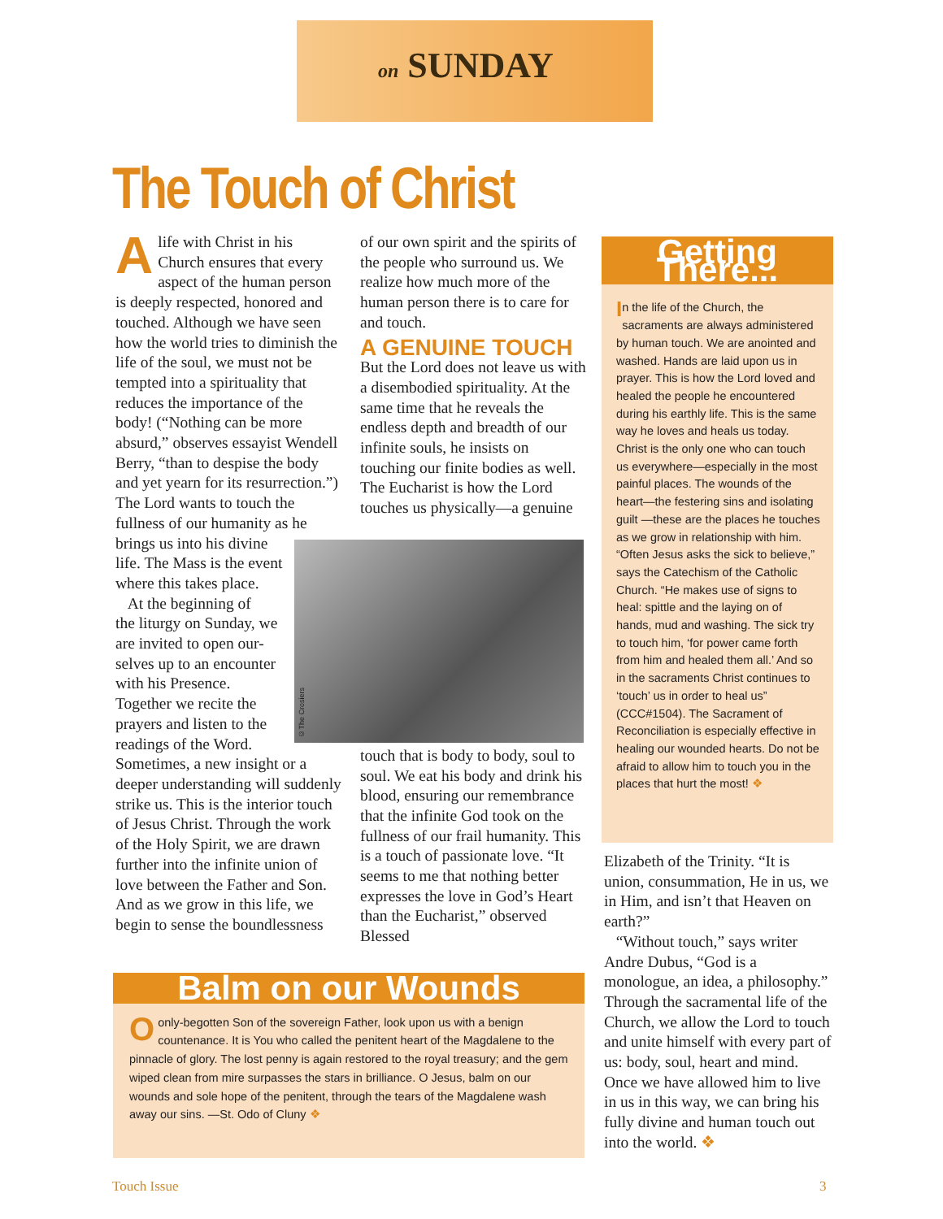on SUNDAY
The Touch of Christ
Alife with Christ in his Church ensures that every aspect of the human person is deeply respected, honored and touched. Although we have seen how the world tries to diminish the life of the soul, we must not be tempted into a spirituality that reduces the importance of the body! (“Nothing can be more absurd,” observes essayist Wendell Berry, “than to despise the body and yet yearn for its resurrection.”) The Lord wants to touch the fullness of our humanity as he brings us into his divine
life. The Mass is the event
where this takes place.
At the beginning of
the liturgy on Sunday, we
are invited to open our-
selves up to an encounter
with his Presence.
Together we recite the
prayers and listen to the
readings of the Word.
Sometimes, a new insight or a deeper understanding will suddenly strike us. This is the interior touch of Jesus Christ. Through the work of the Holy Spirit, we are drawn further into the infinite union of love between the Father and Son. And as we grow in this life, we begin to sense the boundlessness
of our own spirit and the spirits of the people who surround us. We realize how much more of the human person there is to care for and touch.
A GENUINE TOUCH
But the Lord does not leave us with a disembodied spirituality. At the same time that he reveals the endless depth and breadth of our infinite souls, he insists on touching our finite bodies as well. The Eucharist is how the Lord touches us physically—a genuine
touch that is body to body, soul to soul. We eat his body and drink his blood, ensuring our remembrance that the infinite God took on the fullness of our frail humanity. This is a touch of passionate love. “It seems to me that nothing better expresses the love in God’s Heart than the Eucharist,” observed Blessed
©The Crosiers
Getting There...
In the life of the Church, the sacraments are always administered by human touch. We are anointed and washed. Hands are laid upon us in prayer. This is how the Lord loved and healed the people he encountered during his earthly life. This is the same way he loves and heals us today. Christ is the only one who can touch us everywhere—especially in the most painful places. The wounds of the heart—the festering sins and isolating guilt —these are the places he touches as we grow in relationship with him. “Often Jesus asks the sick to believe,” says the Catechism of the Catholic Church. “He makes use of signs to heal: spittle and the laying on of hands, mud and washing. The sick try to touch him, ‘for power came forth from him and healed them all.’ And so in the sacraments Christ continues to ‘touch’ us in order to heal us” (CCC#1504). The Sacrament of Reconciliation is especially effective in healing our wounded hearts. Do not be afraid to allow him to touch you in the places that hurt the most! ❖
Elizabeth of the Trinity. “It is union, consummation, He in us, we in Him, and isn’t that Heaven on earth?”
“Without touch,” says writer Andre Dubus, “God is a monologue, an idea, a philosophy.” Through the sacramental life of the Church, we allow the Lord to touch and unite himself with every part of us: body, soul, heart and mind. Once we have allowed him to live in us in this way, we can bring his fully divine and human touch out into the world. ❖
Balm on our Wounds
Oonly-begotten Son of the sovereign Father, look upon us with a benign countenance. It is You who called the penitent heart of the Magdalene to the pinnacle of glory. The lost penny is again restored to the royal treasury; and the gem wiped clean from mire surpasses the stars in brilliance. O Jesus, balm on our wounds and sole hope of the penitent, through the tears of the Magdalene wash away our sins. —St. Odo of Cluny ❖
Touch Issue 3